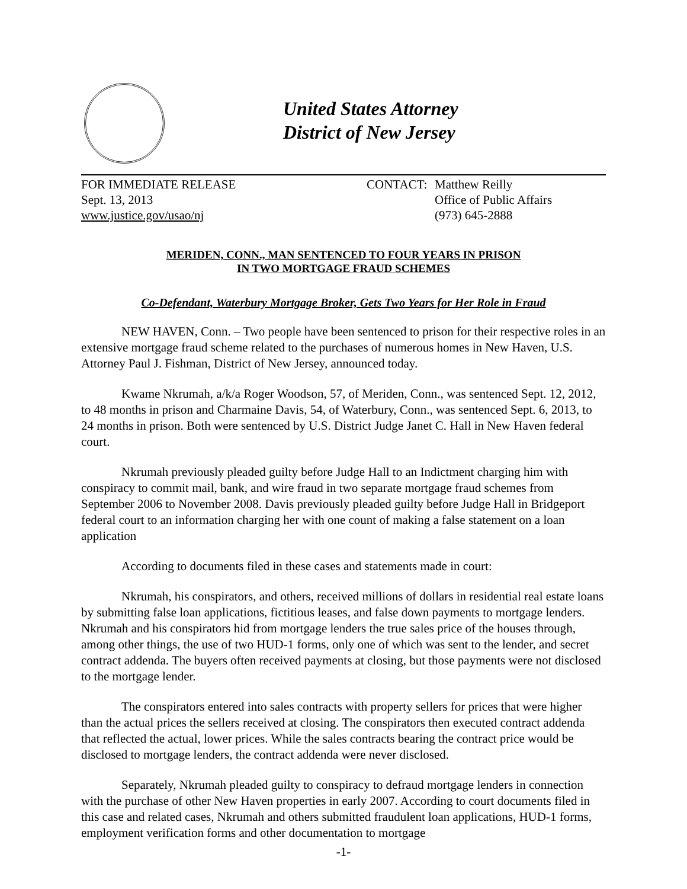United States Attorney
District of New Jersey
FOR IMMEDIATE RELEASE
Sept. 13, 2013
www.justice.gov/usao/nj
CONTACT: Matthew Reilly
Office of Public Affairs
(973) 645-2888
MERIDEN, CONN., MAN SENTENCED TO FOUR YEARS IN PRISON
IN TWO MORTGAGE FRAUD SCHEMES
Co-Defendant, Waterbury Mortgage Broker, Gets Two Years for Her Role in Fraud
NEW HAVEN, Conn. – Two people have been sentenced to prison for their respective roles in an extensive mortgage fraud scheme related to the purchases of numerous homes in New Haven, U.S. Attorney Paul J. Fishman, District of New Jersey, announced today.
Kwame Nkrumah, a/k/a Roger Woodson, 57, of Meriden, Conn., was sentenced Sept. 12, 2012, to 48 months in prison and Charmaine Davis, 54, of Waterbury, Conn., was sentenced Sept. 6, 2013, to 24 months in prison. Both were sentenced by U.S. District Judge Janet C. Hall in New Haven federal court.
Nkrumah previously pleaded guilty before Judge Hall to an Indictment charging him with conspiracy to commit mail, bank, and wire fraud in two separate mortgage fraud schemes from September 2006 to November 2008. Davis previously pleaded guilty before Judge Hall in Bridgeport federal court to an information charging her with one count of making a false statement on a loan application
According to documents filed in these cases and statements made in court:
Nkrumah, his conspirators, and others, received millions of dollars in residential real estate loans by submitting false loan applications, fictitious leases, and false down payments to mortgage lenders. Nkrumah and his conspirators hid from mortgage lenders the true sales price of the houses through, among other things, the use of two HUD-1 forms, only one of which was sent to the lender, and secret contract addenda. The buyers often received payments at closing, but those payments were not disclosed to the mortgage lender.
The conspirators entered into sales contracts with property sellers for prices that were higher than the actual prices the sellers received at closing. The conspirators then executed contract addenda that reflected the actual, lower prices. While the sales contracts bearing the contract price would be disclosed to mortgage lenders, the contract addenda were never disclosed.
Separately, Nkrumah pleaded guilty to conspiracy to defraud mortgage lenders in connection with the purchase of other New Haven properties in early 2007. According to court documents filed in this case and related cases, Nkrumah and others submitted fraudulent loan applications, HUD-1 forms, employment verification forms and other documentation to mortgage
-1-